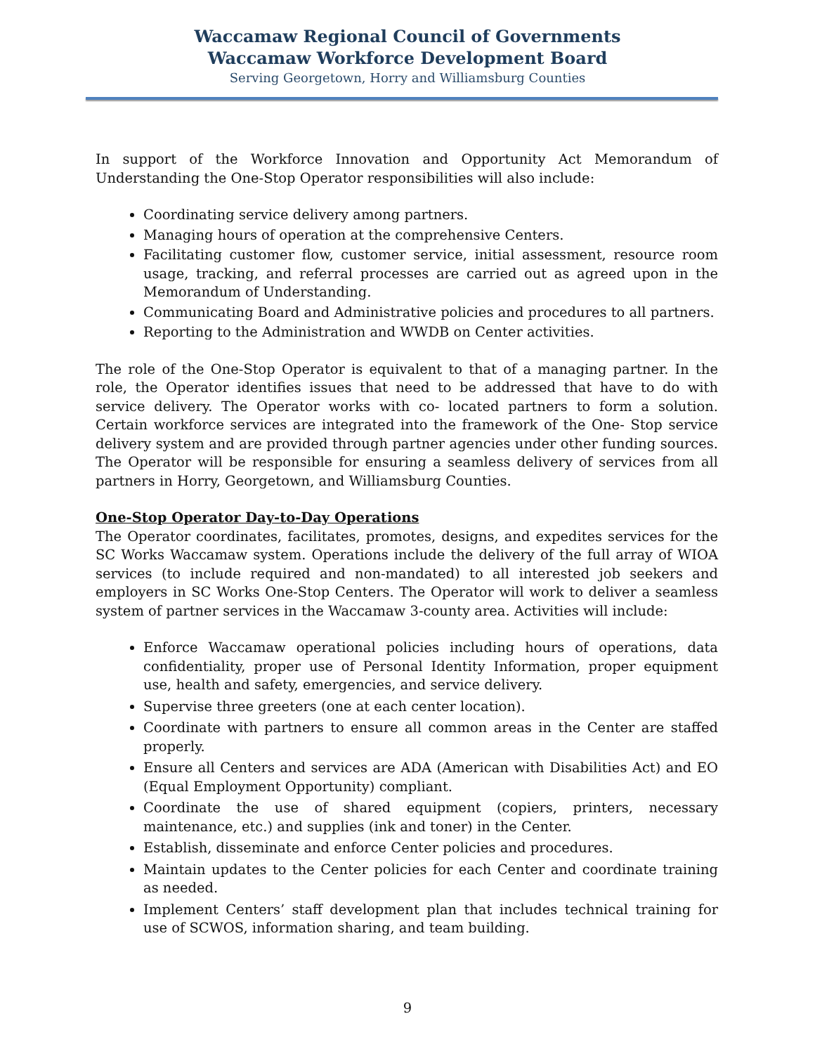Waccamaw Regional Council of Governments
Waccamaw Workforce Development Board
Serving Georgetown, Horry and Williamsburg Counties
In support of the Workforce Innovation and Opportunity Act Memorandum of Understanding the One-Stop Operator responsibilities will also include:
Coordinating service delivery among partners.
Managing hours of operation at the comprehensive Centers.
Facilitating customer flow, customer service, initial assessment, resource room usage, tracking, and referral processes are carried out as agreed upon in the Memorandum of Understanding.
Communicating Board and Administrative policies and procedures to all partners.
Reporting to the Administration and WWDB on Center activities.
The role of the One-Stop Operator is equivalent to that of a managing partner. In the role, the Operator identifies issues that need to be addressed that have to do with service delivery. The Operator works with co- located partners to form a solution. Certain workforce services are integrated into the framework of the One- Stop service delivery system and are provided through partner agencies under other funding sources. The Operator will be responsible for ensuring a seamless delivery of services from all partners in Horry, Georgetown, and Williamsburg Counties.
One-Stop Operator Day-to-Day Operations
The Operator coordinates, facilitates, promotes, designs, and expedites services for the SC Works Waccamaw system. Operations include the delivery of the full array of WIOA services (to include required and non-mandated) to all interested job seekers and employers in SC Works One-Stop Centers. The Operator will work to deliver a seamless system of partner services in the Waccamaw 3-county area. Activities will include:
Enforce Waccamaw operational policies including hours of operations, data confidentiality, proper use of Personal Identity Information, proper equipment use, health and safety, emergencies, and service delivery.
Supervise three greeters (one at each center location).
Coordinate with partners to ensure all common areas in the Center are staffed properly.
Ensure all Centers and services are ADA (American with Disabilities Act) and EO (Equal Employment Opportunity) compliant.
Coordinate the use of shared equipment (copiers, printers, necessary maintenance, etc.) and supplies (ink and toner) in the Center.
Establish, disseminate and enforce Center policies and procedures.
Maintain updates to the Center policies for each Center and coordinate training as needed.
Implement Centers’ staff development plan that includes technical training for use of SCWOS, information sharing, and team building.
9